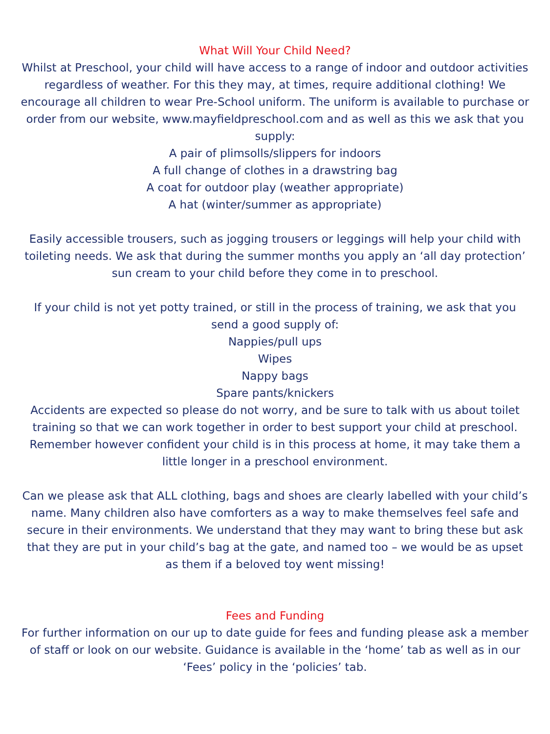What Will Your Child Need?
Whilst at Preschool, your child will have access to a range of indoor and outdoor activities regardless of weather. For this they may, at times, require additional clothing! We encourage all children to wear Pre-School uniform. The uniform is available to purchase or order from our website, www.mayfieldpreschool.com and as well as this we ask that you supply:
A pair of plimsolls/slippers for indoors
A full change of clothes in a drawstring bag
A coat for outdoor play (weather appropriate)
A hat (winter/summer as appropriate)
Easily accessible trousers, such as jogging trousers or leggings will help your child with toileting needs. We ask that during the summer months you apply an ‘all day protection’ sun cream to your child before they come in to preschool.
If your child is not yet potty trained, or still in the process of training, we ask that you send a good supply of:
Nappies/pull ups
Wipes
Nappy bags
Spare pants/knickers
Accidents are expected so please do not worry, and be sure to talk with us about toilet training so that we can work together in order to best support your child at preschool. Remember however confident your child is in this process at home, it may take them a little longer in a preschool environment.
Can we please ask that ALL clothing, bags and shoes are clearly labelled with your child’s name. Many children also have comforters as a way to make themselves feel safe and secure in their environments. We understand that they may want to bring these but ask that they are put in your child’s bag at the gate, and named too – we would be as upset as them if a beloved toy went missing!
Fees and Funding
For further information on our up to date guide for fees and funding please ask a member of staff or look on our website. Guidance is available in the ‘home’ tab as well as in our ‘Fees’ policy in the ‘policies’ tab.